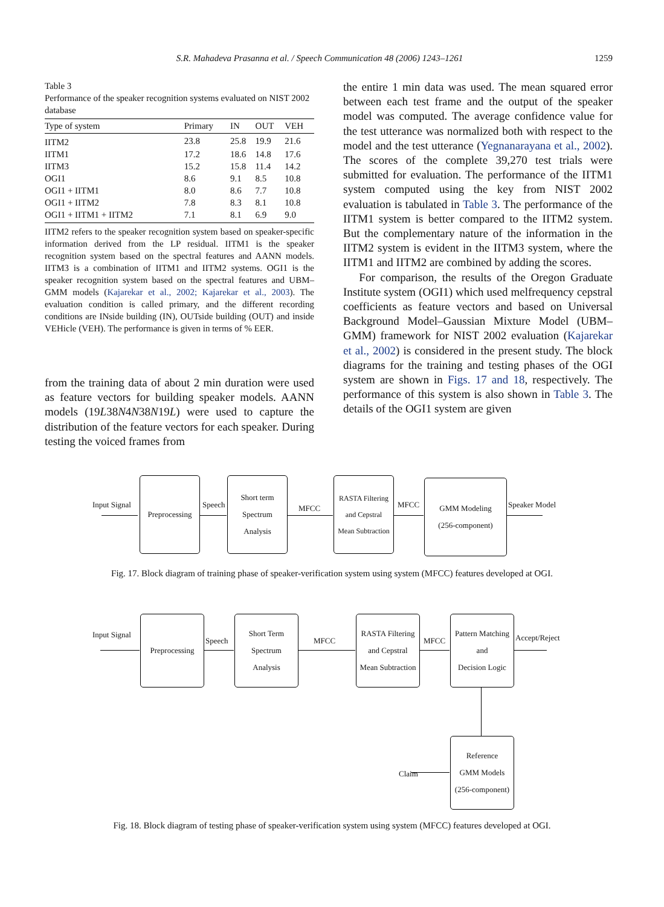S.R. Mahadeva Prasanna et al. / Speech Communication 48 (2006) 1243–1261 1259
Table 3
Performance of the speaker recognition systems evaluated on NIST 2002 database
| Type of system | Primary | IN | OUT | VEH |
| --- | --- | --- | --- | --- |
| IITM2 | 23.8 | 25.8 | 19.9 | 21.6 |
| IITM1 | 17.2 | 18.6 | 14.8 | 17.6 |
| IITM3 | 15.2 | 15.8 | 11.4 | 14.2 |
| OGI1 | 8.6 | 9.1 | 8.5 | 10.8 |
| OGI1 + IITM1 | 8.0 | 8.6 | 7.7 | 10.8 |
| OGI1 + IITM2 | 7.8 | 8.3 | 8.1 | 10.8 |
| OGI1 + IITM1 + IITM2 | 7.1 | 8.1 | 6.9 | 9.0 |
IITM2 refers to the speaker recognition system based on speaker-specific information derived from the LP residual. IITM1 is the speaker recognition system based on the spectral features and AANN models. IITM3 is a combination of IITM1 and IITM2 systems. OGI1 is the speaker recognition system based on the spectral features and UBM–GMM models (Kajarekar et al., 2002; Kajarekar et al., 2003). The evaluation condition is called primary, and the different recording conditions are INside building (IN), OUTside building (OUT) and inside VEHicle (VEH). The performance is given in terms of % EER.
from the training data of about 2 min duration were used as feature vectors for building speaker models. AANN models (19L38N4N38N19L) were used to capture the distribution of the feature vectors for each speaker. During testing the voiced frames from
the entire 1 min data was used. The mean squared error between each test frame and the output of the speaker model was computed. The average confidence value for the test utterance was normalized both with respect to the model and the test utterance (Yegnanarayana et al., 2002). The scores of the complete 39,270 test trials were submitted for evaluation. The performance of the IITM1 system computed using the key from NIST 2002 evaluation is tabulated in Table 3. The performance of the IITM1 system is better compared to the IITM2 system. But the complementary nature of the information in the IITM2 system is evident in the IITM3 system, where the IITM1 and IITM2 are combined by adding the scores.
For comparison, the results of the Oregon Graduate Institute system (OGI1) which used melfrequency cepstral coefficients as feature vectors and based on Universal Background Model–Gaussian Mixture Model (UBM–GMM) framework for NIST 2002 evaluation (Kajarekar et al., 2002) is considered in the present study. The block diagrams for the training and testing phases of the OGI system are shown in Figs. 17 and 18, respectively. The performance of this system is also shown in Table 3. The details of the OGI1 system are given
Input Signal
Preprocessing
Speech
Short term
Spectrum
Analysis
MFCC
RASTA Filtering
and Cepstral
Mean Subtraction
MFCC
GMM Modeling
(256-component)
Speaker Model
Fig. 17. Block diagram of training phase of speaker-verification system using system (MFCC) features developed at OGI.
Input Signal
Preprocessing
Speech
Short Term
Spectrum
Analysis
MFCC
RASTA Filtering
and Cepstral
Mean Subtraction
MFCC
Pattern Matching
and
Decision Logic
Accept/Reject
Claim
Reference
GMM Models
(256-component)
Fig. 18. Block diagram of testing phase of speaker-verification system using system (MFCC) features developed at OGI.